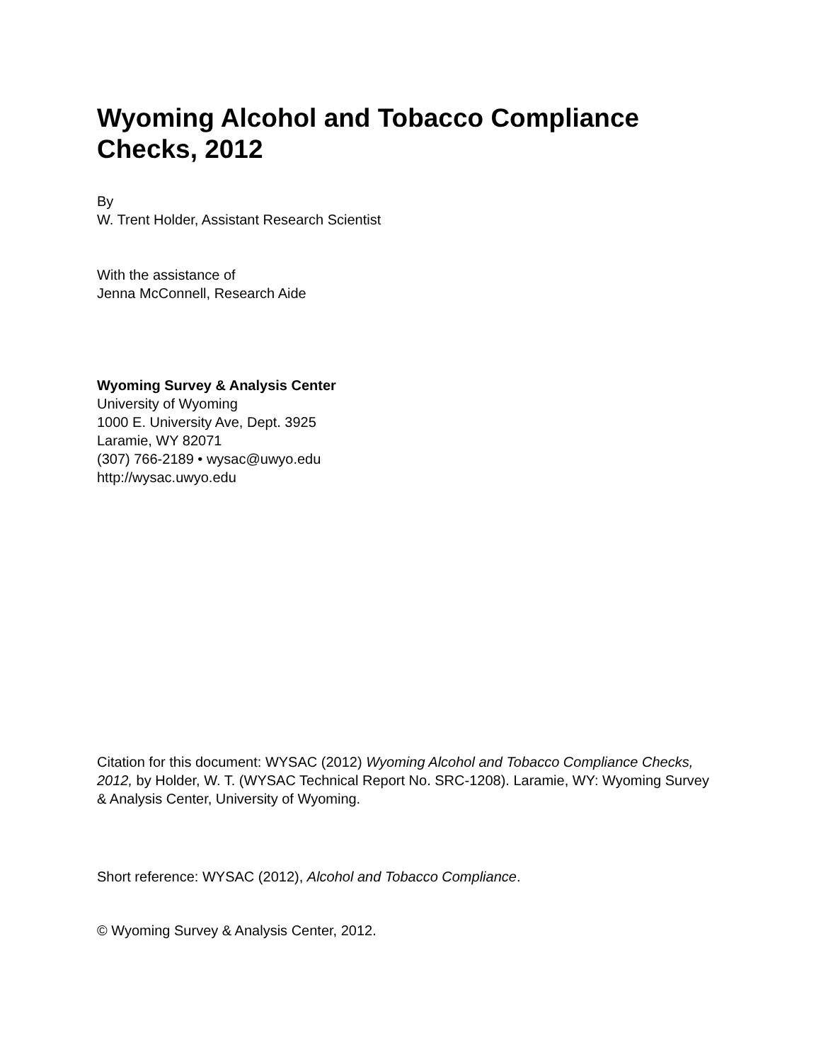Wyoming Alcohol and Tobacco Compliance Checks, 2012
By
W. Trent Holder, Assistant Research Scientist
With the assistance of
Jenna McConnell, Research Aide
Wyoming Survey & Analysis Center
University of Wyoming
1000 E. University Ave, Dept. 3925
Laramie, WY 82071
(307) 766-2189 • wysac@uwyo.edu
http://wysac.uwyo.edu
Citation for this document: WYSAC (2012) Wyoming Alcohol and Tobacco Compliance Checks, 2012, by Holder, W. T. (WYSAC Technical Report No. SRC-1208). Laramie, WY: Wyoming Survey & Analysis Center, University of Wyoming.
Short reference: WYSAC (2012), Alcohol and Tobacco Compliance.
© Wyoming Survey & Analysis Center, 2012.